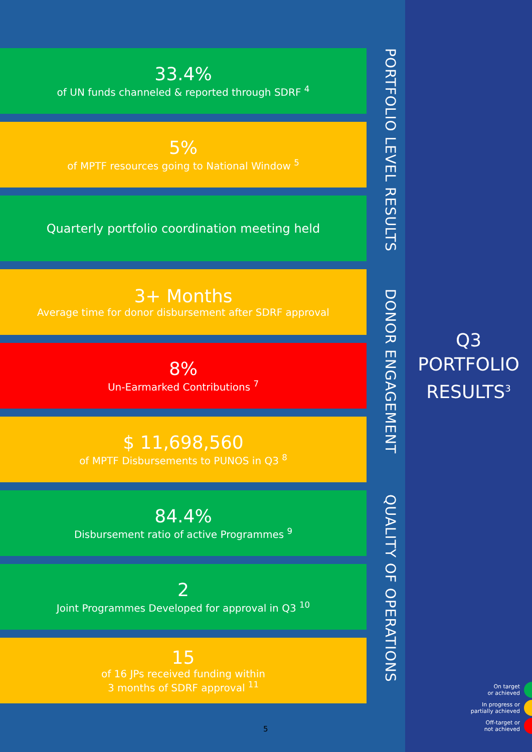33.4%
of UN funds channeled & reported through SDRF <sup>4</sup>
5%
of MPTF resources going to National Window <sup>5</sup>
Quarterly portfolio coordination meeting held
3+ Months
Average time for donor disbursement after SDRF approval
8%
Un-Earmarked Contributions <sup>7</sup>
$ 11,698,560
of MPTF Disbursements to PUNOS in Q3 <sup>8</sup>
84.4%
Disbursement ratio of active Programmes <sup>9</sup>
2
Joint Programmes Developed for approval in Q3 <sup>10</sup>
15
of 16 JPs received funding within
3 months of SDRF approval <sup>11</sup>
PORTFOLIO LEVEL RESULTS DONOR ENGAGEMENT QUALITY OF OPERATIONS
5
Q3
PORTFOLIO
RESULTS<sup>3</sup>
On target
or achieved
In progress or
partially achieved
Off-target or
not achieved